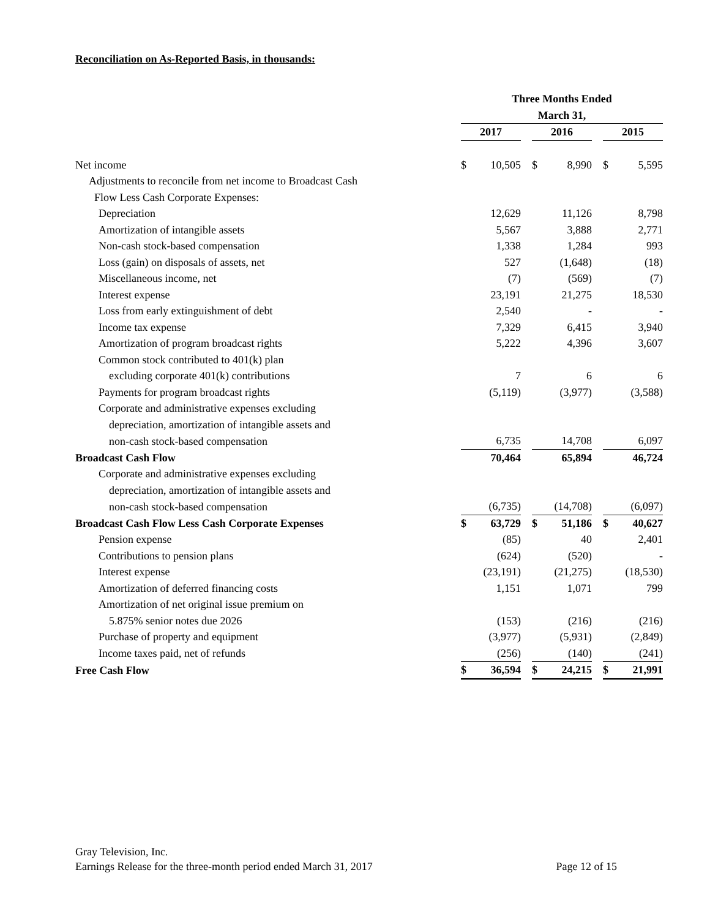Reconciliation on As-Reported Basis, in thousands:
| | Three Months Ended | | | | | | | |
| | March 31, | | | | | | | |
| | 2017 | | | 2016 | | | 2015 | |
| Net income | $ | 10,505 | | $ | 8,990 | | $ | 5,595 |
| Adjustments to reconcile from net income to Broadcast Cash | | | | | | | | |
| Flow Less Cash Corporate Expenses: | | | | | | | | |
| Depreciation | | 12,629 | | | 11,126 | | | 8,798 |
| Amortization of intangible assets | | 5,567 | | | 3,888 | | | 2,771 |
| Non-cash stock-based compensation | | 1,338 | | | 1,284 | | | 993 |
| Loss (gain) on disposals of assets, net | | 527 | | | (1,648) | | | (18) |
| Miscellaneous income, net | | (7) | | | (569) | | | (7) |
| Interest expense | | 23,191 | | | 21,275 | | | 18,530 |
| Loss from early extinguishment of debt | | 2,540 | | | - | | | - |
| Income tax expense | | 7,329 | | | 6,415 | | | 3,940 |
| Amortization of program broadcast rights | | 5,222 | | | 4,396 | | | 3,607 |
| Common stock contributed to 401(k) plan | | | | | | | | |
| excluding corporate 401(k) contributions | | 7 | | | 6 | | | 6 |
| Payments for program broadcast rights | | (5,119) | | | (3,977) | | | (3,588) |
| Corporate and administrative expenses excluding | | | | | | | | |
| depreciation, amortization of intangible assets and | | | | | | | | |
| non-cash stock-based compensation | | 6,735 | | | 14,708 | | | 6,097 |
| Broadcast Cash Flow | | 70,464 | | | 65,894 | | | 46,724 |
| Corporate and administrative expenses excluding | | | | | | | | |
| depreciation, amortization of intangible assets and | | | | | | | | |
| non-cash stock-based compensation | | (6,735) | | | (14,708) | | | (6,097) |
| Broadcast Cash Flow Less Cash Corporate Expenses | $ | 63,729 | | $ | 51,186 | | $ | 40,627 |
| Pension expense | | (85) | | | 40 | | | 2,401 |
| Contributions to pension plans | | (624) | | | (520) | | | - |
| Interest expense | | (23,191) | | | (21,275) | | | (18,530) |
| Amortization of deferred financing costs | | 1,151 | | | 1,071 | | | 799 |
| Amortization of net original issue premium on | | | | | | | | |
| 5.875% senior notes due 2026 | | (153) | | | (216) | | | (216) |
| Purchase of property and equipment | | (3,977) | | | (5,931) | | | (2,849) |
| Income taxes paid, net of refunds | | (256) | | | (140) | | | (241) |
| Free Cash Flow | $ | 36,594 | | $ | 24,215 | | $ | 21,991 |
Gray Television, Inc.
Earnings Release for the three-month period ended March 31, 2017 Page 12 of 15